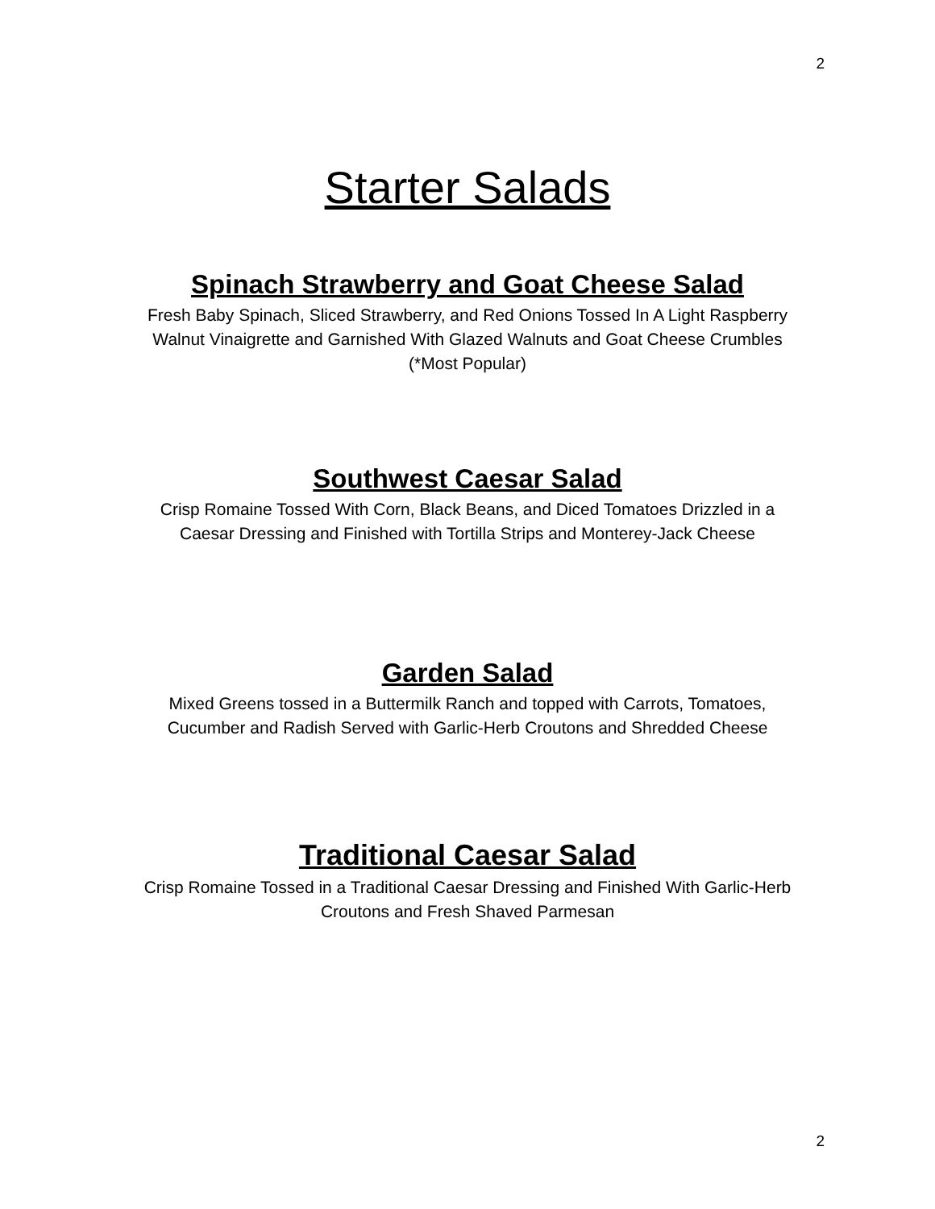2
Starter Salads
Spinach Strawberry and Goat Cheese Salad
Fresh Baby Spinach, Sliced Strawberry, and Red Onions Tossed In A Light Raspberry
Walnut Vinaigrette and Garnished With Glazed Walnuts and Goat Cheese Crumbles
(*Most Popular)
Southwest Caesar Salad
Crisp Romaine Tossed With Corn, Black Beans, and Diced Tomatoes Drizzled in a
Caesar Dressing and Finished with Tortilla Strips and Monterey-Jack Cheese
Garden Salad
Mixed Greens tossed in a Buttermilk Ranch and topped with Carrots, Tomatoes,
Cucumber and Radish Served with Garlic-Herb Croutons and Shredded Cheese
Traditional Caesar Salad
Crisp Romaine Tossed in a Traditional Caesar Dressing and Finished With Garlic-Herb
Croutons and Fresh Shaved Parmesan
2